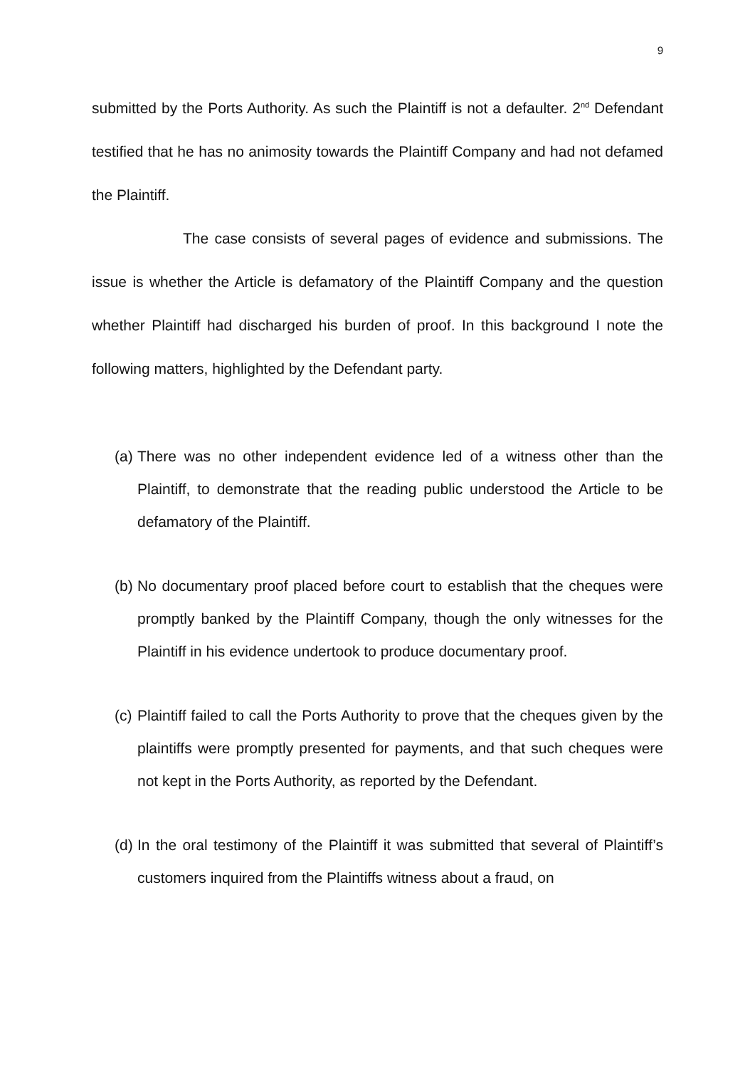9
submitted by the Ports Authority. As such the Plaintiff is not a defaulter. 2<sup>nd</sup> Defendant testified that he has no animosity towards the Plaintiff Company and had not defamed the Plaintiff.
The case consists of several pages of evidence and submissions. The issue is whether the Article is defamatory of the Plaintiff Company and the question whether Plaintiff had discharged his burden of proof. In this background I note the following matters, highlighted by the Defendant party.
(a) There was no other independent evidence led of a witness other than the Plaintiff, to demonstrate that the reading public understood the Article to be defamatory of the Plaintiff.
(b) No documentary proof placed before court to establish that the cheques were promptly banked by the Plaintiff Company, though the only witnesses for the Plaintiff in his evidence undertook to produce documentary proof.
(c) Plaintiff failed to call the Ports Authority to prove that the cheques given by the plaintiffs were promptly presented for payments, and that such cheques were not kept in the Ports Authority, as reported by the Defendant.
(d) In the oral testimony of the Plaintiff it was submitted that several of Plaintiff’s customers inquired from the Plaintiffs witness about a fraud, on